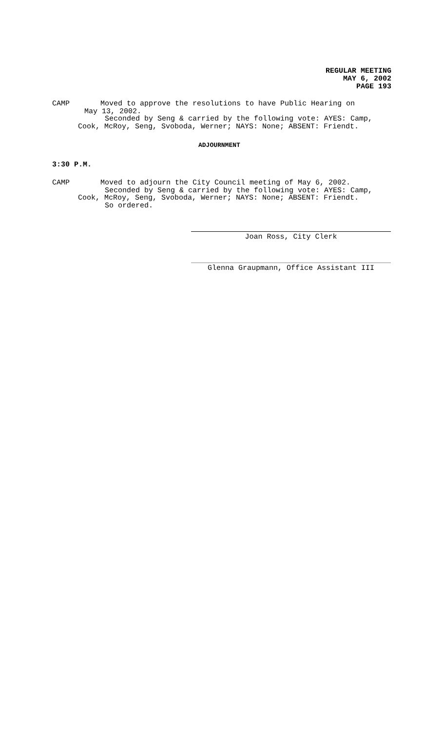REGULAR MEETING
MAY 6, 2002
PAGE 193
CAMP Moved to approve the resolutions to have Public Hearing on
May 13, 2002.
Seconded by Seng & carried by the following vote: AYES: Camp,
Cook, McRoy, Seng, Svoboda, Werner; NAYS: None; ABSENT: Friendt.
ADJOURNMENT
3:30 P.M.
CAMP Moved to adjourn the City Council meeting of May 6, 2002.
Seconded by Seng & carried by the following vote: AYES: Camp,
Cook, McRoy, Seng, Svoboda, Werner; NAYS: None; ABSENT: Friendt.
So ordered.
Joan Ross, City Clerk
Glenna Graupmann, Office Assistant III